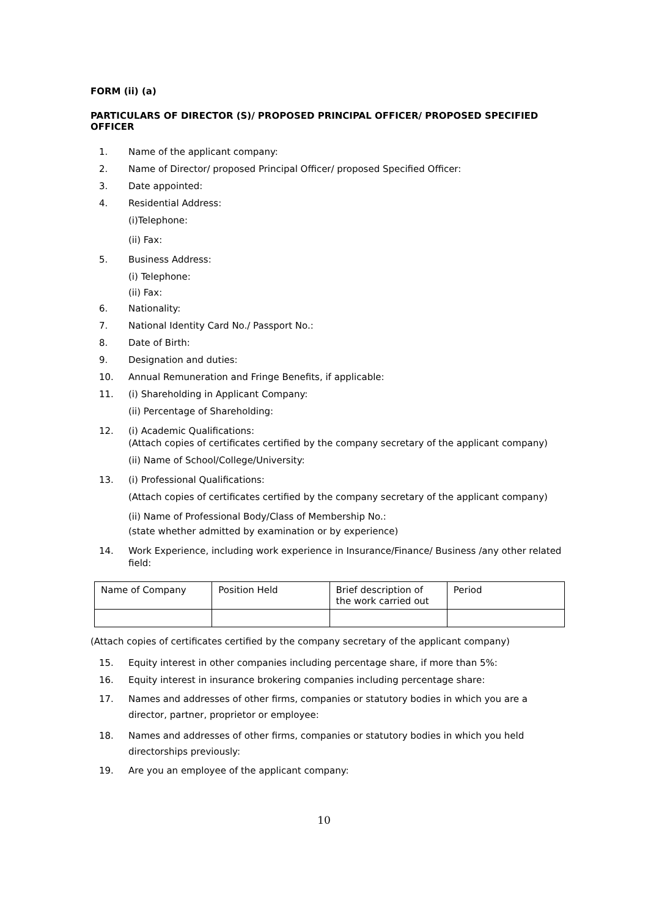FORM (ii) (a)
PARTICULARS OF DIRECTOR (S)/ PROPOSED PRINCIPAL OFFICER/ PROPOSED SPECIFIED OFFICER
1. Name of the applicant company:
2. Name of Director/ proposed Principal Officer/ proposed Specified Officer:
3. Date appointed:
4. Residential Address:
(i)Telephone:
(ii) Fax:
5. Business Address:
(i) Telephone:
(ii) Fax:
6. Nationality:
7. National Identity Card No./ Passport No.:
8. Date of Birth:
9. Designation and duties:
10. Annual Remuneration and Fringe Benefits, if applicable:
11. (i) Shareholding in Applicant Company:
(ii) Percentage of Shareholding:
12. (i) Academic Qualifications:
(Attach copies of certificates certified by the company secretary of the applicant company)
(ii) Name of School/College/University:
13. (i) Professional Qualifications:
(Attach copies of certificates certified by the company secretary of the applicant company)
(ii) Name of Professional Body/Class of Membership No.:
(state whether admitted by examination or by experience)
14. Work Experience, including work experience in Insurance/Finance/ Business /any other related field:
| Name of Company | Position Held | Brief description of the work carried out | Period |
(Attach copies of certificates certified by the company secretary of the applicant company)
15. Equity interest in other companies including percentage share, if more than 5%:
16. Equity interest in insurance brokering companies including percentage share:
17. Names and addresses of other firms, companies or statutory bodies in which you are a director, partner, proprietor or employee:
18. Names and addresses of other firms, companies or statutory bodies in which you held directorships previously:
19. Are you an employee of the applicant company:
10